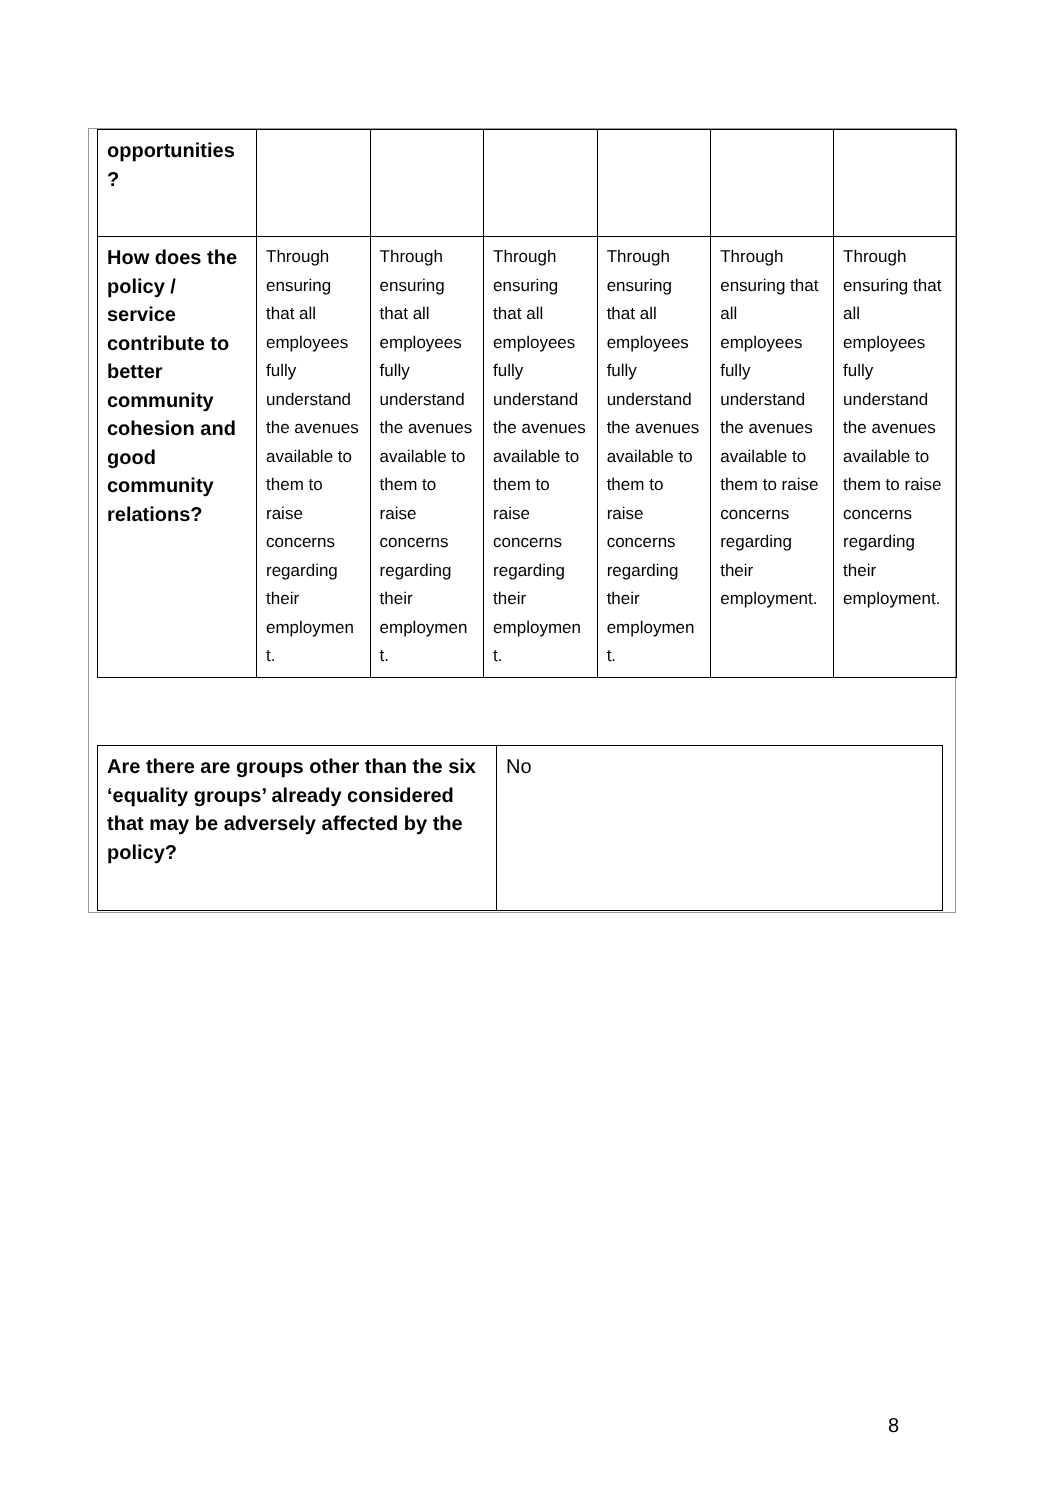| opportunities ? | | | | | | |
| How does the policy / service contribute to better community cohesion and good community relations? | Through ensuring that all employees fully understand the avenues available to them to raise concerns regarding their employmen t. | Through ensuring that all employees fully understand the avenues available to them to raise concerns regarding their employmen t. | Through ensuring that all employees fully understand the avenues available to them to raise concerns regarding their employmen t. | Through ensuring that all employees fully understand the avenues available to them to raise concerns regarding their employmen t. | Through ensuring that all employees fully understand the avenues available to them to raise concerns regarding their employment. | Through ensuring that all employees fully understand the avenues available to them to raise concerns regarding their employment. |
| Are there are groups other than the six ‘equality groups’ already considered that may be adversely affected by the policy? | No |
8